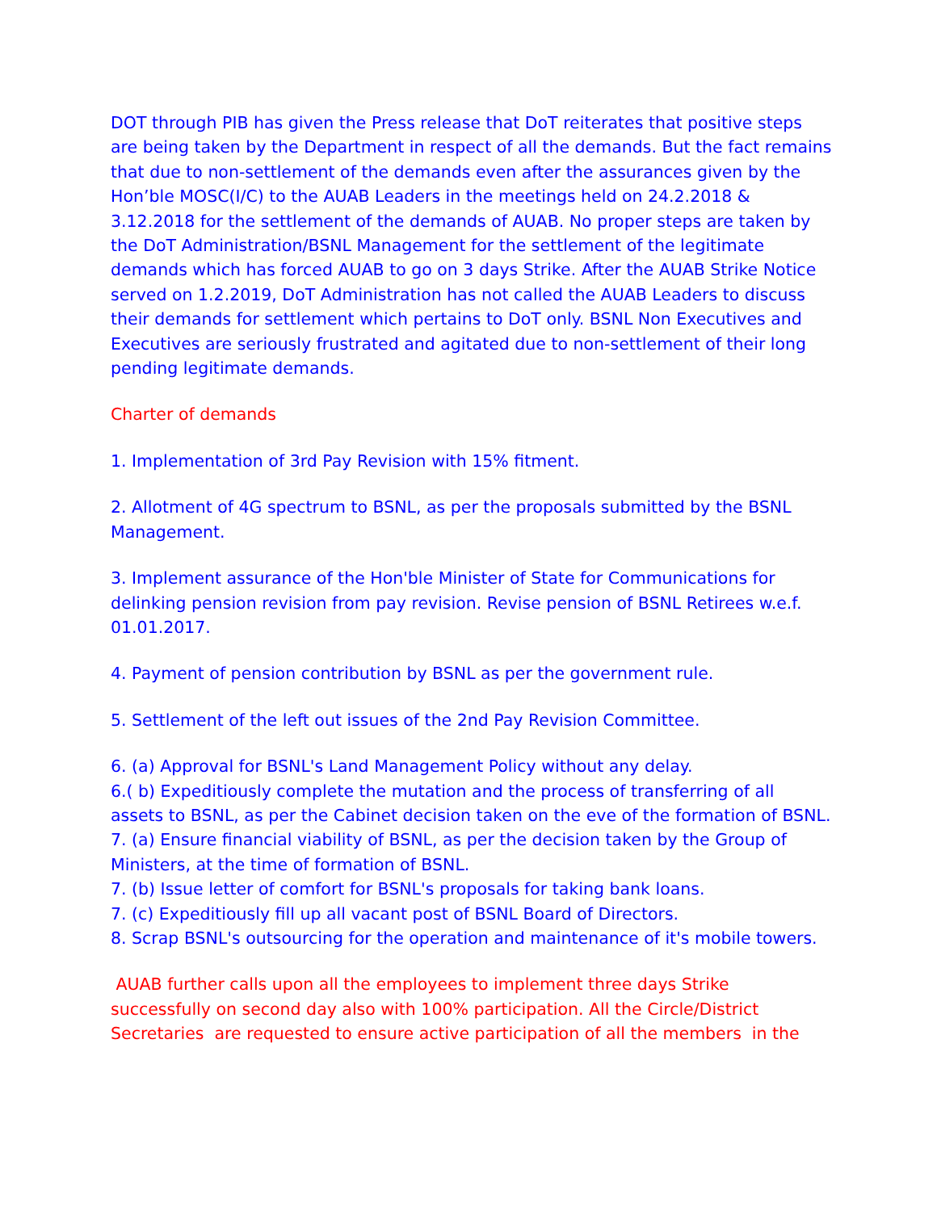DOT through PIB has given the Press release that DoT reiterates that positive steps are being taken by the Department in respect of all the demands. But the fact remains that due to non-settlement of the demands even after the assurances given by the Hon’ble MOSC(I/C) to the AUAB Leaders in the meetings held on 24.2.2018 & 3.12.2018 for the settlement of the demands of AUAB. No proper steps are taken by the DoT Administration/BSNL Management for the settlement of the legitimate demands which has forced AUAB to go on 3 days Strike. After the AUAB Strike Notice served on 1.2.2019, DoT Administration has not called the AUAB Leaders to discuss their demands for settlement which pertains to DoT only. BSNL Non Executives and Executives are seriously frustrated and agitated due to non-settlement of their long pending legitimate demands.
Charter of demands
1. Implementation of 3rd Pay Revision with 15% fitment.
2. Allotment of 4G spectrum to BSNL, as per the proposals submitted by the BSNL Management.
3. Implement assurance of the Hon'ble Minister of State for Communications for delinking pension revision from pay revision. Revise pension of BSNL Retirees w.e.f. 01.01.2017.
4. Payment of pension contribution by BSNL as per the government rule.
5. Settlement of the left out issues of the 2nd Pay Revision Committee.
6. (a) Approval for BSNL's Land Management Policy without any delay.
6.( b) Expeditiously complete the mutation and the process of transferring of all assets to BSNL, as per the Cabinet decision taken on the eve of the formation of BSNL.
7. (a) Ensure financial viability of BSNL, as per the decision taken by the Group of Ministers, at the time of formation of BSNL.
7. (b) Issue letter of comfort for BSNL's proposals for taking bank loans.
7. (c) Expeditiously fill up all vacant post of BSNL Board of Directors.
8. Scrap BSNL's outsourcing for the operation and maintenance of it's mobile towers.
AUAB further calls upon all the employees to implement three days Strike successfully on second day also with 100% participation. All the Circle/District Secretaries are requested to ensure active participation of all the members in the